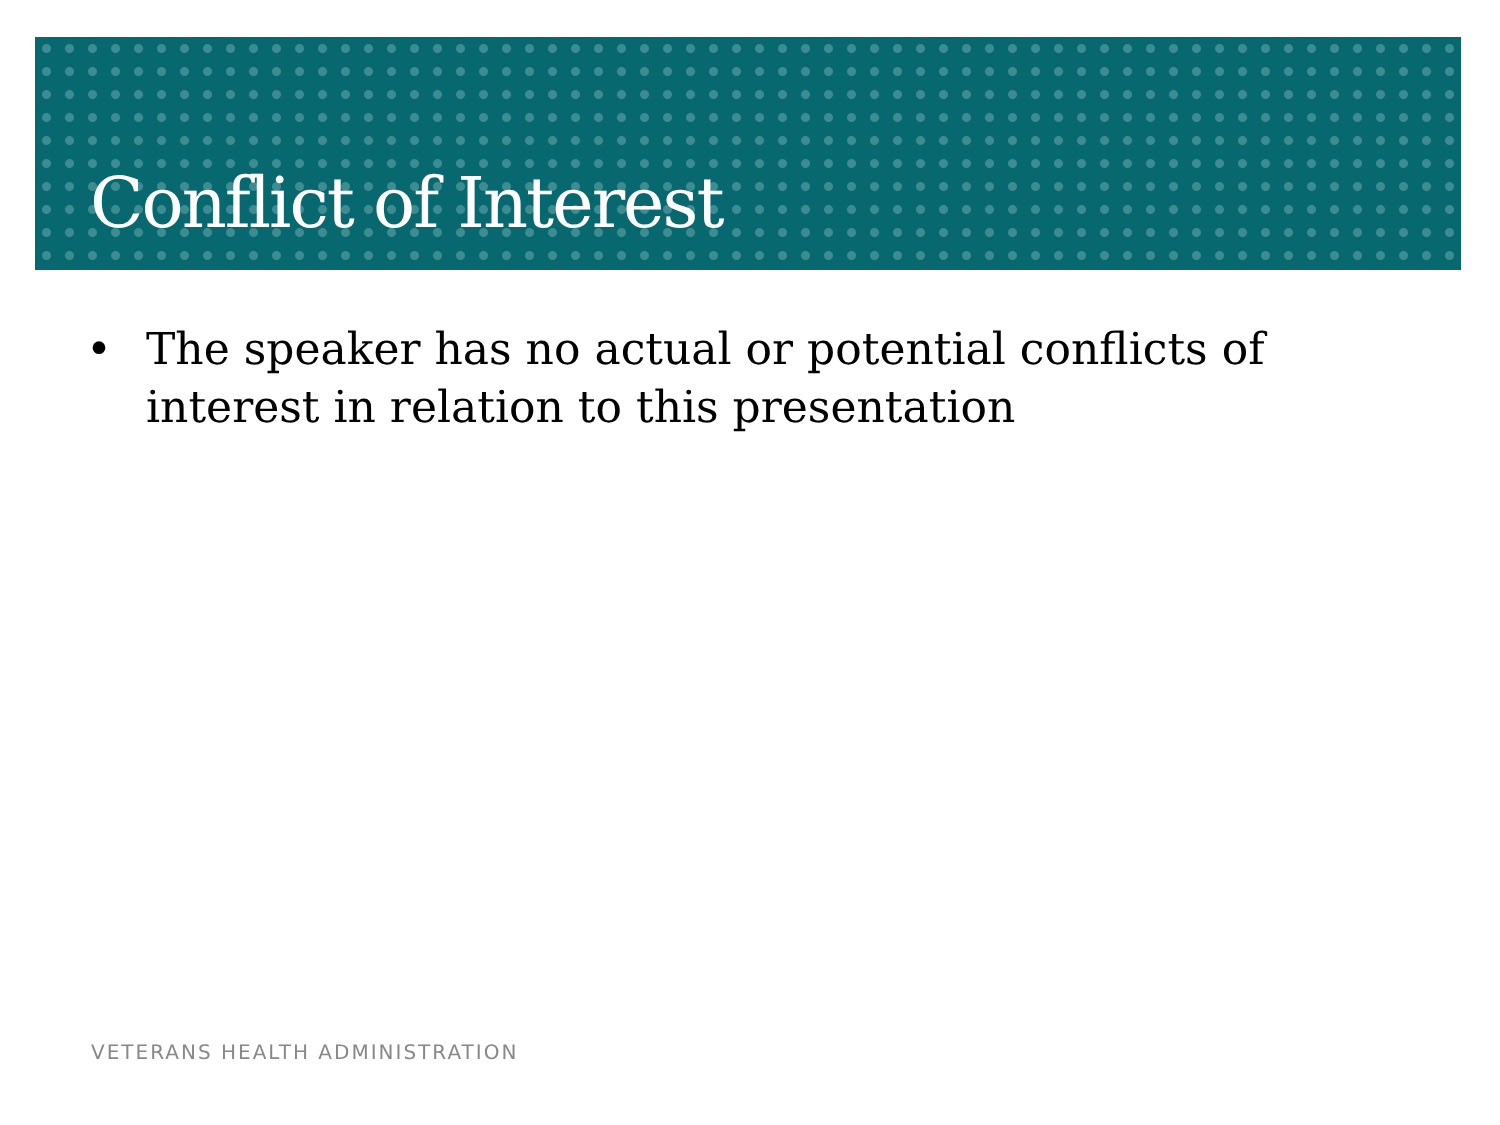Conflict of Interest
• The speaker has no actual or potential conflicts of interest in relation to this presentation
VETERANS HEALTH ADMINISTRATION